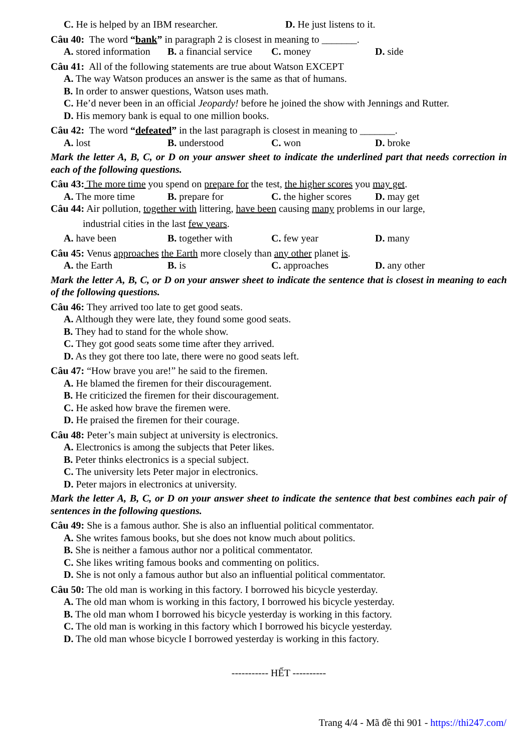C. He is helped by an IBM researcher. D. He just listens to it.
Câu 40: The word “bank” in paragraph 2 is closest in meaning to _______.
A. stored information B. a financial service C. money D. side
Câu 41: All of the following statements are true about Watson EXCEPT
A. The way Watson produces an answer is the same as that of humans.
B. In order to answer questions, Watson uses math.
C. He’d never been in an official Jeopardy! before he joined the show with Jennings and Rutter.
D. His memory bank is equal to one million books.
Câu 42: The word “defeated” in the last paragraph is closest in meaning to _______.
A. lost B. understood C. won D. broke
Mark the letter A, B, C, or D on your answer sheet to indicate the underlined part that needs correction in each of the following questions.
Câu 43: The more time you spend on prepare for the test, the higher scores you may get.
A. The more time B. prepare for C. the higher scores D. may get
Câu 44: Air pollution, together with littering, have been causing many problems in our large,
industrial cities in the last few years.
A. have been B. together with C. few year D. many
Câu 45: Venus approaches the Earth more closely than any other planet is.
A. the Earth B. is C. approaches D. any other
Mark the letter A, B, C, or D on your answer sheet to indicate the sentence that is closest in meaning to each of the following questions.
Câu 46: They arrived too late to get good seats.
A. Although they were late, they found some good seats.
B. They had to stand for the whole show.
C. They got good seats some time after they arrived.
D. As they got there too late, there were no good seats left.
Câu 47: “How brave you are!” he said to the firemen.
A. He blamed the firemen for their discouragement.
B. He criticized the firemen for their discouragement.
C. He asked how brave the firemen were.
D. He praised the firemen for their courage.
Câu 48: Peter’s main subject at university is electronics.
A. Electronics is among the subjects that Peter likes.
B. Peter thinks electronics is a special subject.
C. The university lets Peter major in electronics.
D. Peter majors in electronics at university.
Mark the letter A, B, C, or D on your answer sheet to indicate the sentence that best combines each pair of sentences in the following questions.
Câu 49: She is a famous author. She is also an influential political commentator.
A. She writes famous books, but she does not know much about politics.
B. She is neither a famous author nor a political commentator.
C. She likes writing famous books and commenting on politics.
D. She is not only a famous author but also an influential political commentator.
Câu 50: The old man is working in this factory. I borrowed his bicycle yesterday.
A. The old man whom is working in this factory, I borrowed his bicycle yesterday.
B. The old man whom I borrowed his bicycle yesterday is working in this factory.
C. The old man is working in this factory which I borrowed his bicycle yesterday.
D. The old man whose bicycle I borrowed yesterday is working in this factory.
----------- HẾT ----------
Trang 4/4 - Mã đề thi 901 - https://thi247.com/